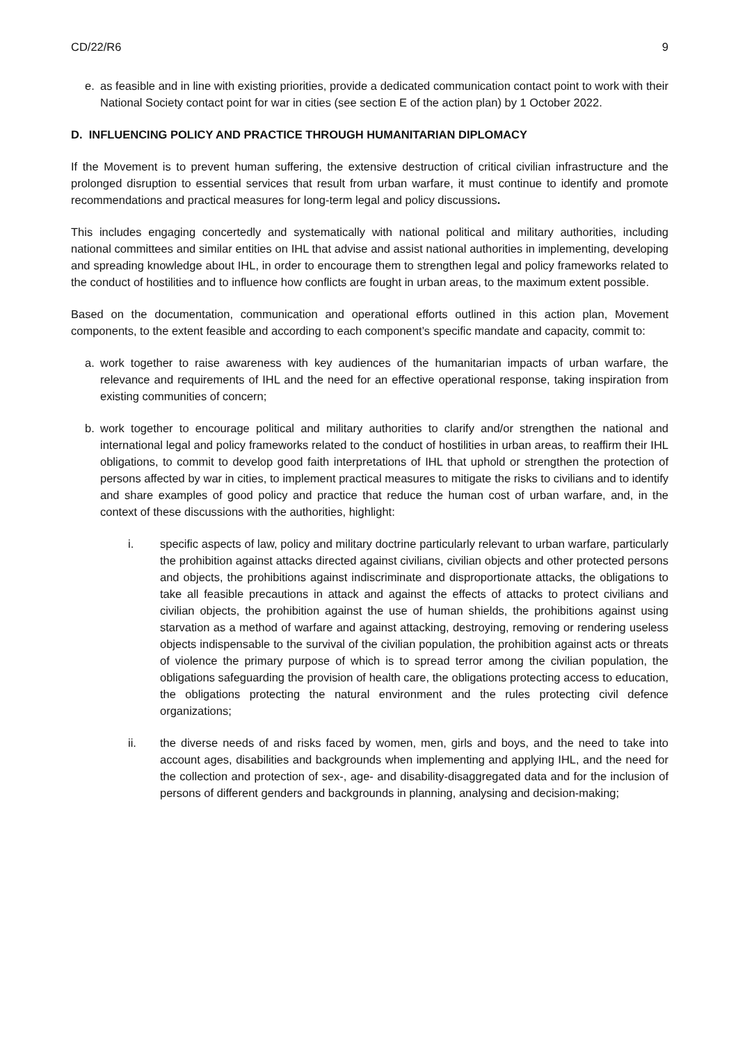CD/22/R6 9
e. as feasible and in line with existing priorities, provide a dedicated communication contact point to work with their National Society contact point for war in cities (see section E of the action plan) by 1 October 2022.
D. INFLUENCING POLICY AND PRACTICE THROUGH HUMANITARIAN DIPLOMACY
If the Movement is to prevent human suffering, the extensive destruction of critical civilian infrastructure and the prolonged disruption to essential services that result from urban warfare, it must continue to identify and promote recommendations and practical measures for long-term legal and policy discussions.
This includes engaging concertedly and systematically with national political and military authorities, including national committees and similar entities on IHL that advise and assist national authorities in implementing, developing and spreading knowledge about IHL, in order to encourage them to strengthen legal and policy frameworks related to the conduct of hostilities and to influence how conflicts are fought in urban areas, to the maximum extent possible.
Based on the documentation, communication and operational efforts outlined in this action plan, Movement components, to the extent feasible and according to each component’s specific mandate and capacity, commit to:
a. work together to raise awareness with key audiences of the humanitarian impacts of urban warfare, the relevance and requirements of IHL and the need for an effective operational response, taking inspiration from existing communities of concern;
b. work together to encourage political and military authorities to clarify and/or strengthen the national and international legal and policy frameworks related to the conduct of hostilities in urban areas, to reaffirm their IHL obligations, to commit to develop good faith interpretations of IHL that uphold or strengthen the protection of persons affected by war in cities, to implement practical measures to mitigate the risks to civilians and to identify and share examples of good policy and practice that reduce the human cost of urban warfare, and, in the context of these discussions with the authorities, highlight:
i. specific aspects of law, policy and military doctrine particularly relevant to urban warfare, particularly the prohibition against attacks directed against civilians, civilian objects and other protected persons and objects, the prohibitions against indiscriminate and disproportionate attacks, the obligations to take all feasible precautions in attack and against the effects of attacks to protect civilians and civilian objects, the prohibition against the use of human shields, the prohibitions against using starvation as a method of warfare and against attacking, destroying, removing or rendering useless objects indispensable to the survival of the civilian population, the prohibition against acts or threats of violence the primary purpose of which is to spread terror among the civilian population, the obligations safeguarding the provision of health care, the obligations protecting access to education, the obligations protecting the natural environment and the rules protecting civil defence organizations;
ii. the diverse needs of and risks faced by women, men, girls and boys, and the need to take into account ages, disabilities and backgrounds when implementing and applying IHL, and the need for the collection and protection of sex-, age- and disability-disaggregated data and for the inclusion of persons of different genders and backgrounds in planning, analysing and decision-making;